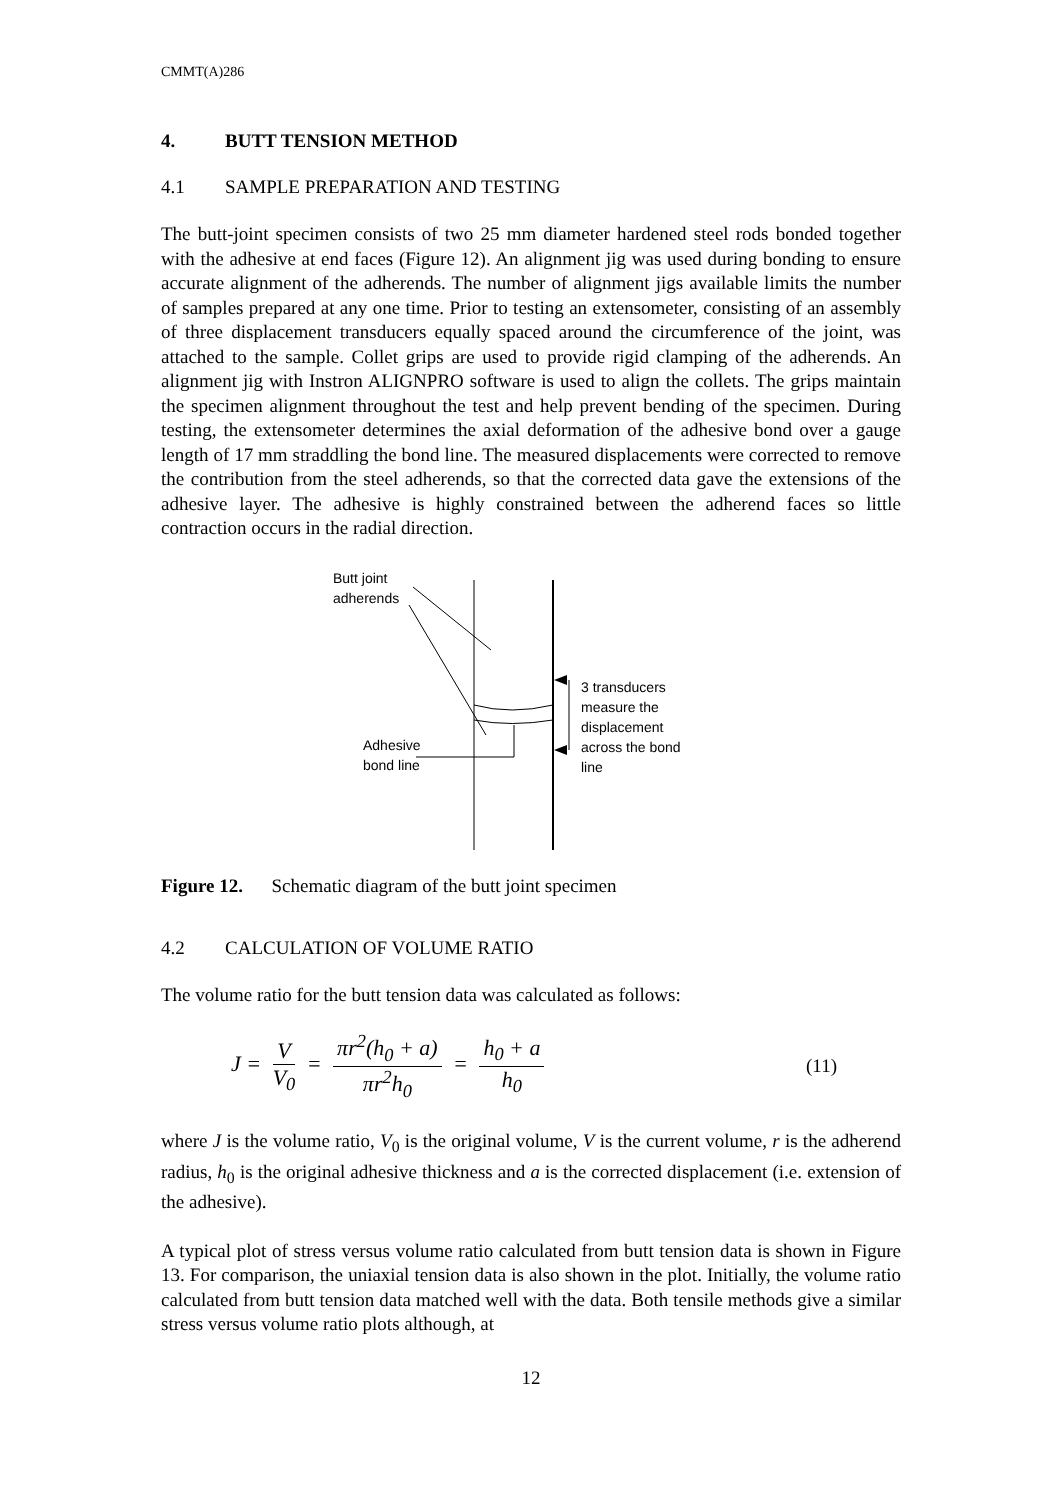CMMT(A)286
4. BUTT TENSION METHOD
4.1 SAMPLE PREPARATION AND TESTING
The butt-joint specimen consists of two 25 mm diameter hardened steel rods bonded together with the adhesive at end faces (Figure 12). An alignment jig was used during bonding to ensure accurate alignment of the adherends. The number of alignment jigs available limits the number of samples prepared at any one time. Prior to testing an extensometer, consisting of an assembly of three displacement transducers equally spaced around the circumference of the joint, was attached to the sample. Collet grips are used to provide rigid clamping of the adherends. An alignment jig with Instron ALIGNPRO software is used to align the collets. The grips maintain the specimen alignment throughout the test and help prevent bending of the specimen. During testing, the extensometer determines the axial deformation of the adhesive bond over a gauge length of 17 mm straddling the bond line. The measured displacements were corrected to remove the contribution from the steel adherends, so that the corrected data gave the extensions of the adhesive layer. The adhesive is highly constrained between the adherend faces so little contraction occurs in the radial direction.
Butt joint
adherends
Adhesive
bond line
3 transducers
measure the
displacement
across the bond
line
Figure 12. Schematic diagram of the butt joint specimen
4.2 CALCULATION OF VOLUME RATIO
The volume ratio for the butt tension data was calculated as follows:
J = V V<sub>0</sub> = πr<sup>2</sup>(h<sub>0</sub> + a) πr<sup>2</sup>h<sub>0</sub> = h<sub>0</sub> + a h<sub>0</sub>
(11)
where J is the volume ratio, V<sub>0</sub> is the original volume, V is the current volume, r is the adherend radius, h<sub>0</sub> is the original adhesive thickness and a is the corrected displacement (i.e. extension of the adhesive).
A typical plot of stress versus volume ratio calculated from butt tension data is shown in Figure 13. For comparison, the uniaxial tension data is also shown in the plot. Initially, the volume ratio calculated from butt tension data matched well with the data. Both tensile methods give a similar stress versus volume ratio plots although, at
12